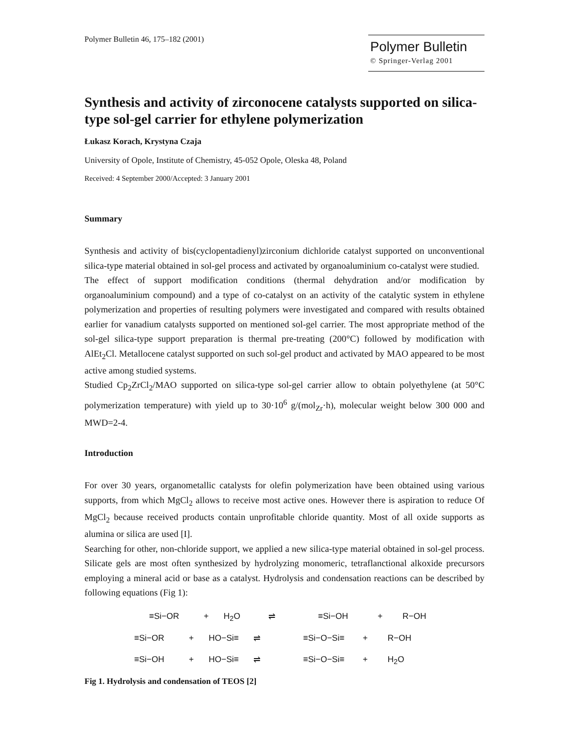Polymer Bulletin 46, 175–182 (2001)
Polymer Bulletin
© Springer-Verlag 2001
Synthesis and activity of zirconocene catalysts supported on silica-type sol-gel carrier for ethylene polymerization
Łukasz Korach, Krystyna Czaja
University of Opole, Institute of Chemistry, 45-052 Opole, Oleska 48, Poland
Received: 4 September 2000/Accepted: 3 January 2001
Summary
Synthesis and activity of bis(cyclopentadienyl)zirconium dichloride catalyst supported on unconventional silica-type material obtained in sol-gel process and activated by organoaluminium co-catalyst were studied.
The effect of support modification conditions (thermal dehydration and/or modification by organoaluminium compound) and a type of co-catalyst on an activity of the catalytic system in ethylene polymerization and properties of resulting polymers were investigated and compared with results obtained earlier for vanadium catalysts supported on mentioned sol-gel carrier. The most appropriate method of the sol-gel silica-type support preparation is thermal pre-treating (200°C) followed by modification with AlEt<sub>2</sub>Cl. Metallocene catalyst supported on such sol-gel product and activated by MAO appeared to be most active among studied systems.
Studied Cp<sub>2</sub>ZrCl<sub>2</sub>/MAO supported on silica-type sol-gel carrier allow to obtain polyethylene (at 50°C polymerization temperature) with yield up to 30·10<sup>6</sup> g/(mol<sub>Zr</sub>·h), molecular weight below 300 000 and MWD=2-4.
Introduction
For over 30 years, organometallic catalysts for olefin polymerization have been obtained using various supports, from which MgCl<sub>2</sub> allows to receive most active ones. However there is aspiration to reduce Of MgCl<sub>2</sub> because received products contain unprofitable chloride quantity. Most of all oxide supports as alumina or silica are used [I].
Searching for other, non-chloride support, we applied a new silica-type material obtained in sol-gel process. Silicate gels are most often synthesized by hydrolyzing monomeric, tetraflanctional alkoxide precursors employing a mineral acid or base as a catalyst. Hydrolysis and condensation reactions can be described by following equations (Fig 1):
≡Si−OR + H<sub>2</sub>O ⇌ ≡Si−OH + R−OH
≡Si−OR + HO−Si≡ ⇌ ≡Si−O−Si≡ + R−OH
≡Si−OH + HO−Si≡ ⇌ ≡Si−O−Si≡ + H<sub>2</sub>O
Fig 1. Hydrolysis and condensation of TEOS [2]